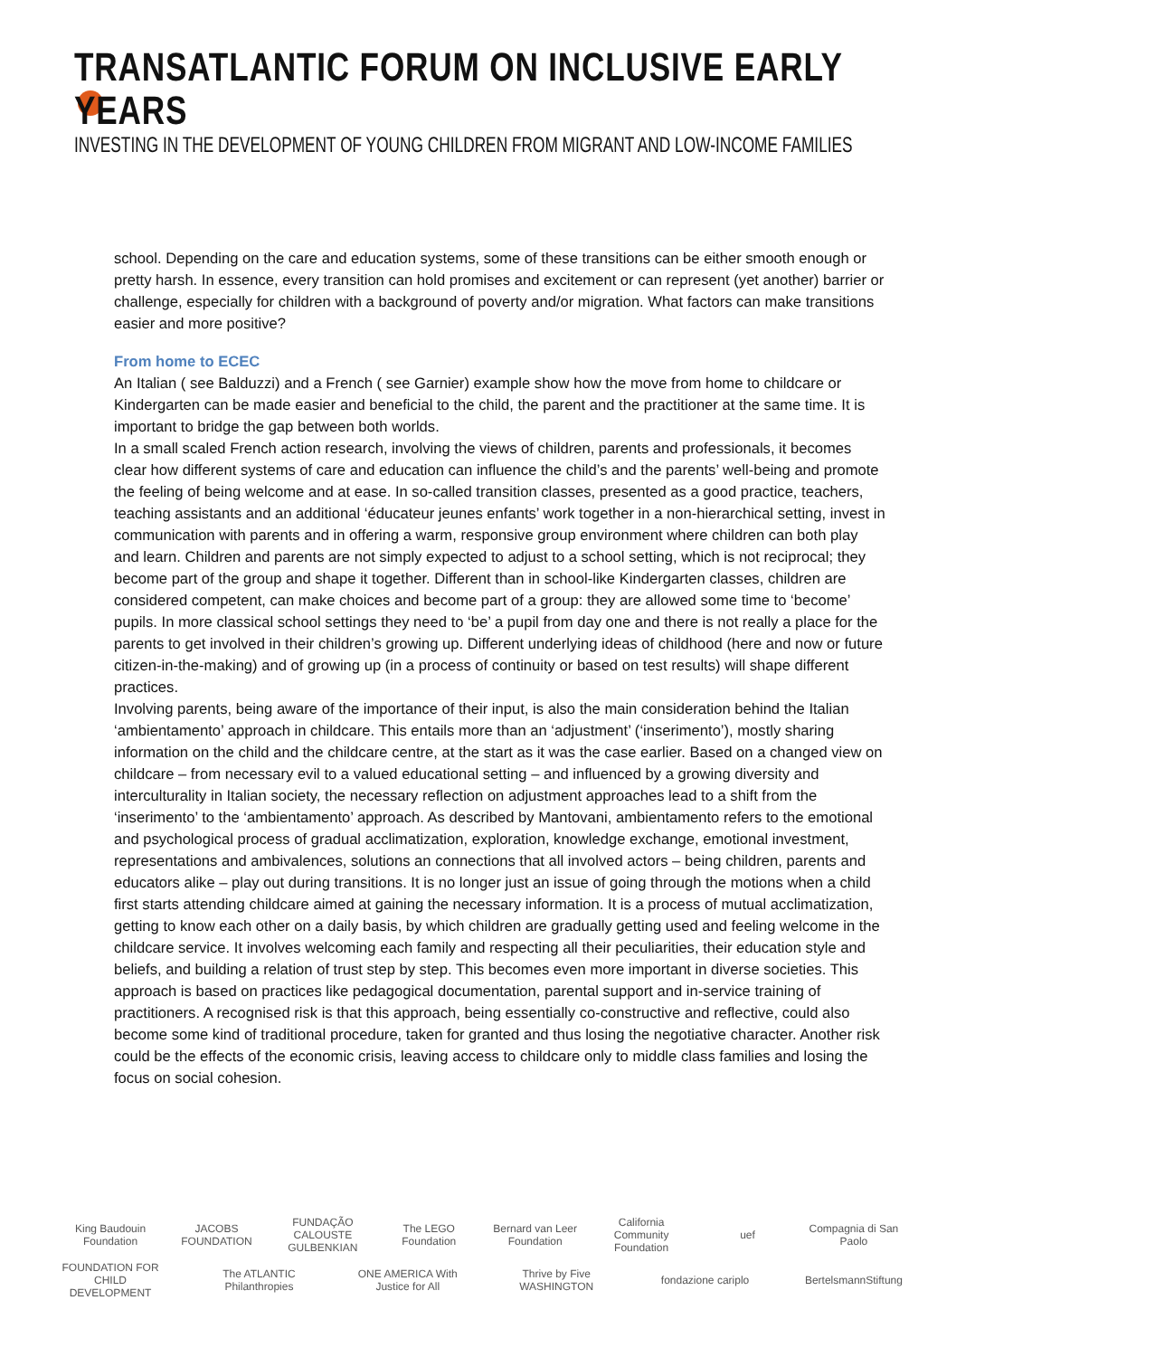TRANSATLANTIC FORUM ON INCLUSIVE EARLY YEARS
INVESTING IN THE DEVELOPMENT OF YOUNG CHILDREN FROM MIGRANT AND LOW-INCOME FAMILIES
school. Depending on the care and education systems, some of these transitions can be either smooth enough or pretty harsh. In essence, every transition can hold promises and excitement or can represent (yet another) barrier or challenge, especially for children with a background of poverty and/or migration. What factors can make transitions easier and more positive?
From home to ECEC
An Italian ( see Balduzzi) and a French ( see Garnier) example show how the move from home to childcare or Kindergarten can be made easier and beneficial to the child, the parent and the practitioner at the same time. It is important to bridge the gap between both worlds.
In a small scaled French action research, involving the views of children, parents and professionals, it becomes clear how different systems of care and education can influence the child’s and the parents’ well-being and promote the feeling of being welcome and at ease. In so-called transition classes, presented as a good practice, teachers, teaching assistants and an additional ‘éducateur jeunes enfants’ work together in a non-hierarchical setting, invest in communication with parents and in offering a warm, responsive group environment where children can both play and learn. Children and parents are not simply expected to adjust to a school setting, which is not reciprocal; they become part of the group and shape it together. Different than in school-like Kindergarten classes, children are considered competent, can make choices and become part of a group: they are allowed some time to ‘become’ pupils. In more classical school settings they need to ‘be’ a pupil from day one and there is not really a place for the parents to get involved in their children’s growing up. Different underlying ideas of childhood (here and now or future citizen-in-the-making) and of growing up (in a process of continuity or based on test results) will shape different practices.
Involving parents, being aware of the importance of their input, is also the main consideration behind the Italian ‘ambientamento’ approach in childcare. This entails more than an ‘adjustment’ (‘inserimento’), mostly sharing information on the child and the childcare centre, at the start as it was the case earlier. Based on a changed view on childcare – from necessary evil to a valued educational setting – and influenced by a growing diversity and interculturality in Italian society, the necessary reflection on adjustment approaches lead to a shift from the ‘inserimento’ to the ‘ambientamento’ approach. As described by Mantovani, ambientamento refers to the emotional and psychological process of gradual acclimatization, exploration, knowledge exchange, emotional investment, representations and ambivalences, solutions an connections that all involved actors – being children, parents and educators alike – play out during transitions. It is no longer just an issue of going through the motions when a child first starts attending childcare aimed at gaining the necessary information. It is a process of mutual acclimatization, getting to know each other on a daily basis, by which children are gradually getting used and feeling welcome in the childcare service. It involves welcoming each family and respecting all their peculiarities, their education style and beliefs, and building a relation of trust step by step. This becomes even more important in diverse societies. This approach is based on practices like pedagogical documentation, parental support and in-service training of practitioners. A recognised risk is that this approach, being essentially co-constructive and reflective, could also become some kind of traditional procedure, taken for granted and thus losing the negotiative character. Another risk could be the effects of the economic crisis, leaving access to childcare only to middle class families and losing the focus on social cohesion.
King Baudouin Foundation JACOBS FOUNDATION FUNDAÇÃO CALOUSTE GULBENKIAN The LEGO Foundation Bernard van Leer Foundation California Community Foundation uef Compagnia di San Paolo FOUNDATION FOR CHILD DEVELOPMENT The ATLANTIC Philanthropies ONE AMERICA With Justice for All Thrive by Five WASHINGTON fondazione cariplo BertelsmannStiftung